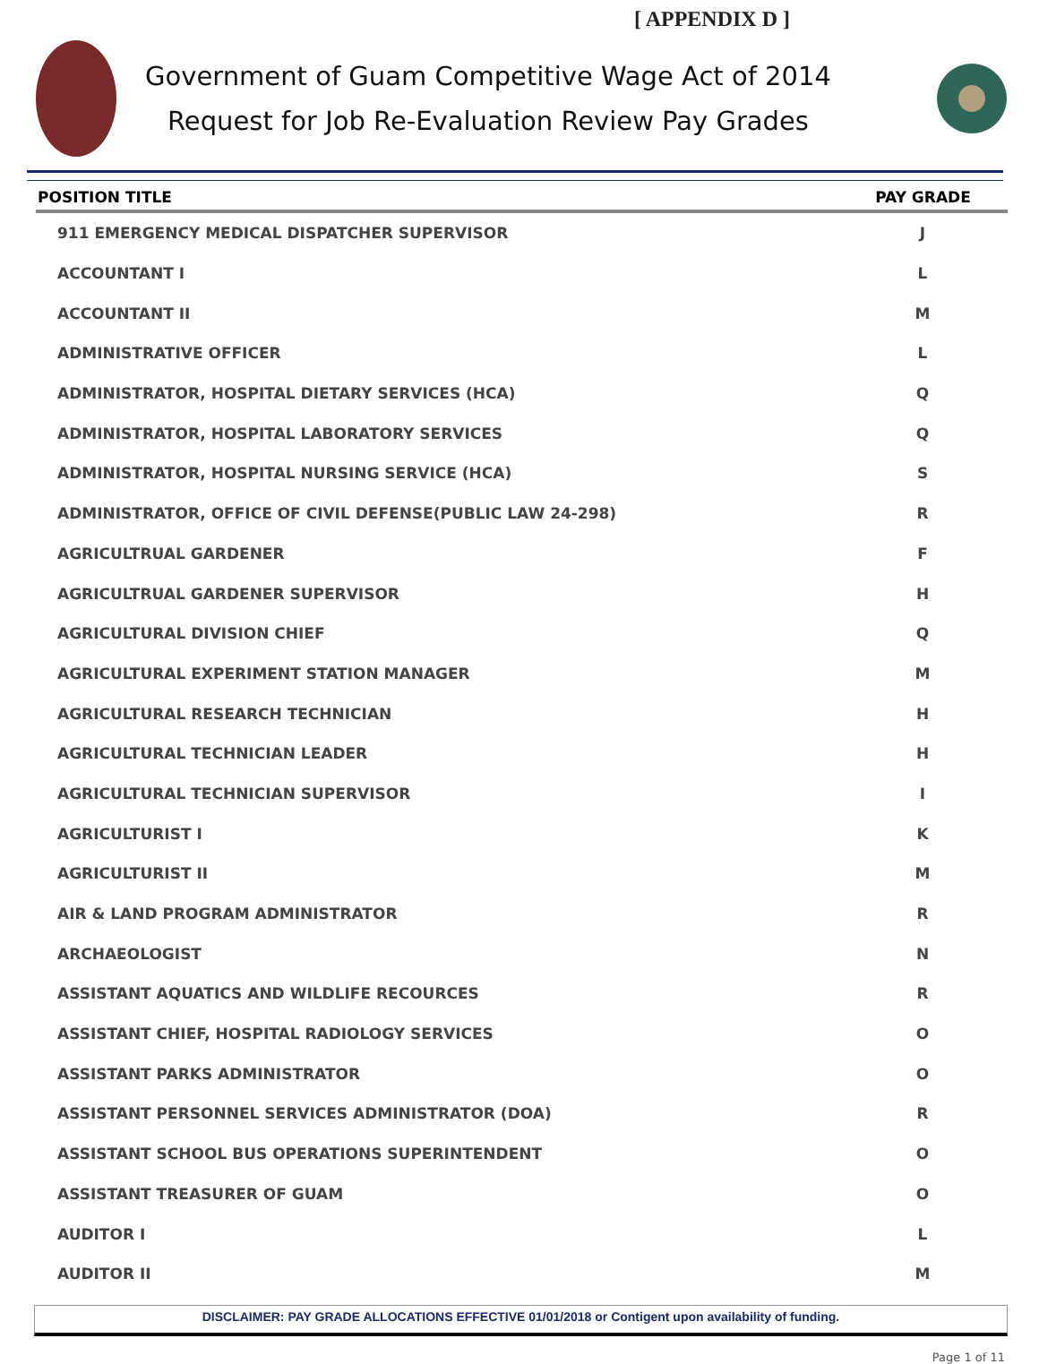[ APPENDIX D ]
Government of Guam Competitive Wage Act of 2014
Request for Job Re-Evaluation Review Pay Grades
| POSITION TITLE | PAY GRADE |
| --- | --- |
| 911 EMERGENCY MEDICAL DISPATCHER SUPERVISOR | J |
| ACCOUNTANT I | L |
| ACCOUNTANT II | M |
| ADMINISTRATIVE OFFICER | L |
| ADMINISTRATOR, HOSPITAL DIETARY SERVICES (HCA) | Q |
| ADMINISTRATOR, HOSPITAL LABORATORY SERVICES | Q |
| ADMINISTRATOR, HOSPITAL NURSING SERVICE (HCA) | S |
| ADMINISTRATOR, OFFICE OF CIVIL DEFENSE(PUBLIC LAW 24-298) | R |
| AGRICULTRUAL GARDENER | F |
| AGRICULTRUAL GARDENER SUPERVISOR | H |
| AGRICULTURAL DIVISION CHIEF | Q |
| AGRICULTURAL EXPERIMENT STATION MANAGER | M |
| AGRICULTURAL RESEARCH TECHNICIAN | H |
| AGRICULTURAL TECHNICIAN LEADER | H |
| AGRICULTURAL TECHNICIAN SUPERVISOR | I |
| AGRICULTURIST I | K |
| AGRICULTURIST II | M |
| AIR & LAND PROGRAM ADMINISTRATOR | R |
| ARCHAEOLOGIST | N |
| ASSISTANT AQUATICS AND WILDLIFE RECOURCES | R |
| ASSISTANT CHIEF, HOSPITAL RADIOLOGY SERVICES | O |
| ASSISTANT PARKS ADMINISTRATOR | O |
| ASSISTANT PERSONNEL SERVICES ADMINISTRATOR (DOA) | R |
| ASSISTANT SCHOOL BUS OPERATIONS SUPERINTENDENT | O |
| ASSISTANT TREASURER OF GUAM | O |
| AUDITOR I | L |
| AUDITOR II | M |
DISCLAIMER: PAY GRADE ALLOCATIONS EFFECTIVE 01/01/2018 or Contigent upon availability of funding.
Page 1 of 11